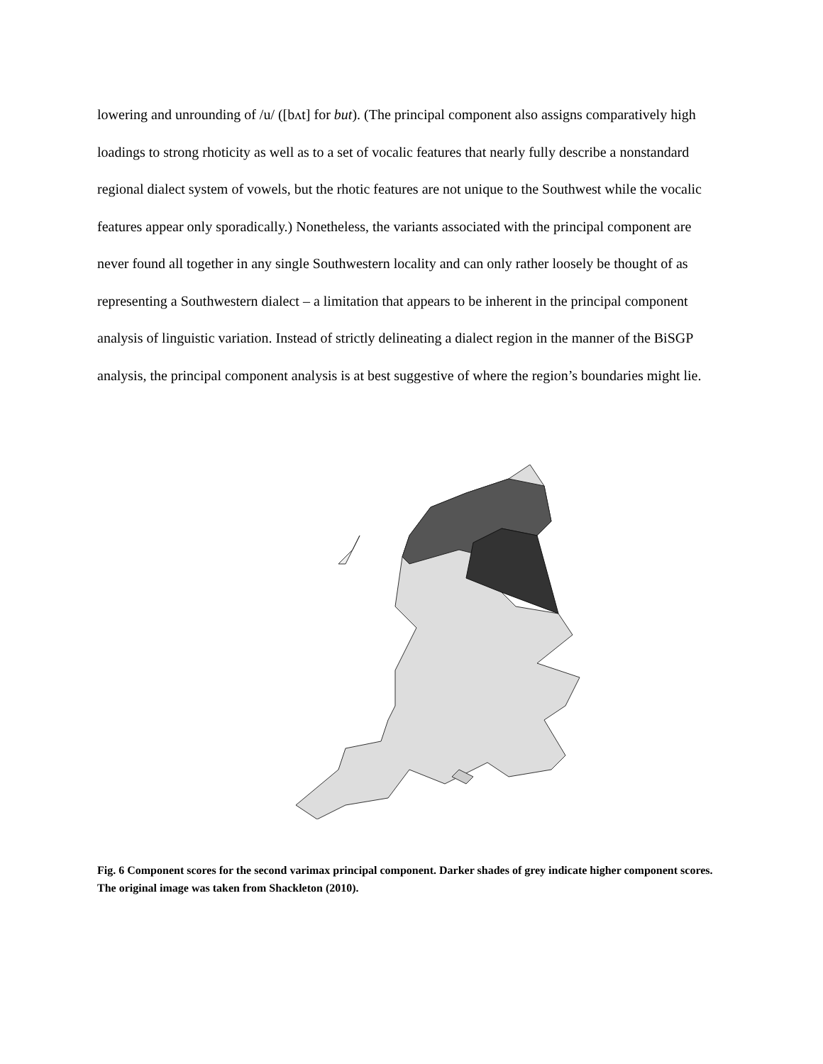lowering and unrounding of /u/ ([bʌt] for but). (The principal component also assigns comparatively high loadings to strong rhoticity as well as to a set of vocalic features that nearly fully describe a nonstandard regional dialect system of vowels, but the rhotic features are not unique to the Southwest while the vocalic features appear only sporadically.) Nonetheless, the variants associated with the principal component are never found all together in any single Southwestern locality and can only rather loosely be thought of as representing a Southwestern dialect – a limitation that appears to be inherent in the principal component analysis of linguistic variation. Instead of strictly delineating a dialect region in the manner of the BiSGP analysis, the principal component analysis is at best suggestive of where the region’s boundaries might lie.
Fig. 6 Component scores for the second varimax principal component. Darker shades of grey indicate higher component scores. The original image was taken from Shackleton (2010).